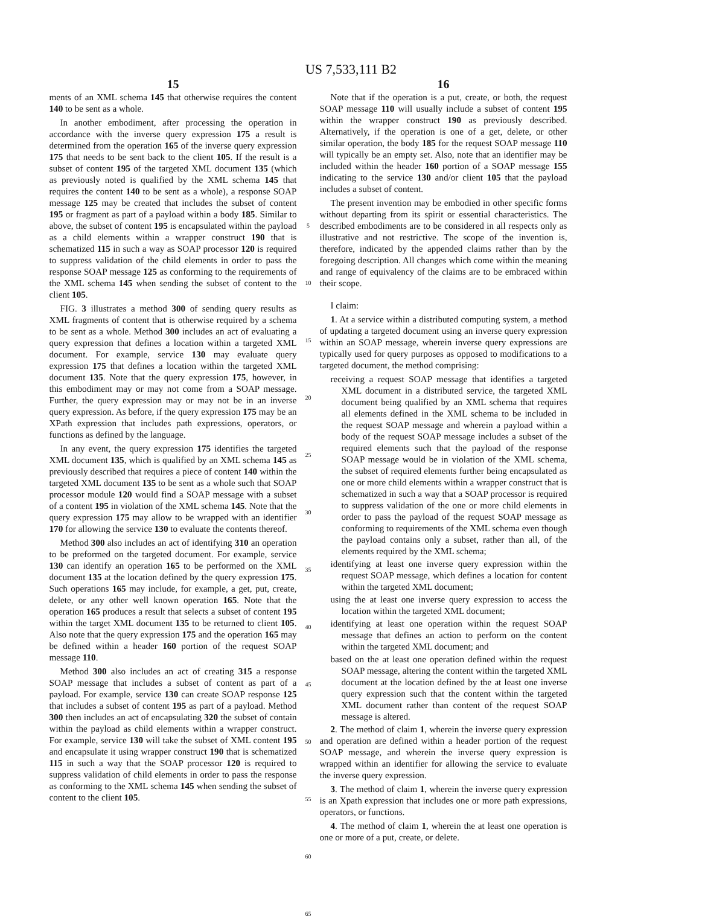US 7,533,111 B2
15
ments of an XML schema 145 that otherwise requires the content 140 to be sent as a whole.
In another embodiment, after processing the operation in accordance with the inverse query expression 175 a result is determined from the operation 165 of the inverse query expression 175 that needs to be sent back to the client 105. If the result is a subset of content 195 of the targeted XML document 135 (which as previously noted is qualified by the XML schema 145 that requires the content 140 to be sent as a whole), a response SOAP message 125 may be created that includes the subset of content 195 or fragment as part of a payload within a body 185. Similar to above, the subset of content 195 is encapsulated within the payload as a child elements within a wrapper construct 190 that is schematized 115 in such a way as SOAP processor 120 is required to suppress validation of the child elements in order to pass the response SOAP message 125 as conforming to the requirements of the XML schema 145 when sending the subset of content to the client 105.
FIG. 3 illustrates a method 300 of sending query results as XML fragments of content that is otherwise required by a schema to be sent as a whole. Method 300 includes an act of evaluating a query expression that defines a location within a targeted XML document. For example, service 130 may evaluate query expression 175 that defines a location within the targeted XML document 135. Note that the query expression 175, however, in this embodiment may or may not come from a SOAP message. Further, the query expression may or may not be in an inverse query expression. As before, if the query expression 175 may be an XPath expression that includes path expressions, operators, or functions as defined by the language.
In any event, the query expression 175 identifies the targeted XML document 135, which is qualified by an XML schema 145 as previously described that requires a piece of content 140 within the targeted XML document 135 to be sent as a whole such that SOAP processor module 120 would find a SOAP message with a subset of a content 195 in violation of the XML schema 145. Note that the query expression 175 may allow to be wrapped with an identifier 170 for allowing the service 130 to evaluate the contents thereof.
Method 300 also includes an act of identifying 310 an operation to be preformed on the targeted document. For example, service 130 can identify an operation 165 to be performed on the XML document 135 at the location defined by the query expression 175. Such operations 165 may include, for example, a get, put, create, delete, or any other well known operation 165. Note that the operation 165 produces a result that selects a subset of content 195 within the target XML document 135 to be returned to client 105. Also note that the query expression 175 and the operation 165 may be defined within a header 160 portion of the request SOAP message 110.
Method 300 also includes an act of creating 315 a response SOAP message that includes a subset of content as part of a payload. For example, service 130 can create SOAP response 125 that includes a subset of content 195 as part of a payload. Method 300 then includes an act of encapsulating 320 the subset of contain within the payload as child elements within a wrapper construct. For example, service 130 will take the subset of XML content 195 and encapsulate it using wrapper construct 190 that is schematized 115 in such a way that the SOAP processor 120 is required to suppress validation of child elements in order to pass the response as conforming to the XML schema 145 when sending the subset of content to the client 105.
5
10
15
20
25
30
35
40
45
50
55
60
65
16
Note that if the operation is a put, create, or both, the request SOAP message 110 will usually include a subset of content 195 within the wrapper construct 190 as previously described. Alternatively, if the operation is one of a get, delete, or other similar operation, the body 185 for the request SOAP message 110 will typically be an empty set. Also, note that an identifier may be included within the header 160 portion of a SOAP message 155 indicating to the service 130 and/or client 105 that the payload includes a subset of content.
The present invention may be embodied in other specific forms without departing from its spirit or essential characteristics. The described embodiments are to be considered in all respects only as illustrative and not restrictive. The scope of the invention is, therefore, indicated by the appended claims rather than by the foregoing description. All changes which come within the meaning and range of equivalency of the claims are to be embraced within their scope.
I claim:
1. At a service within a distributed computing system, a method of updating a targeted document using an inverse query expression within an SOAP message, wherein inverse query expressions are typically used for query purposes as opposed to modifications to a targeted document, the method comprising:
receiving a request SOAP message that identifies a targeted XML document in a distributed service, the targeted XML document being qualified by an XML schema that requires all elements defined in the XML schema to be included in the request SOAP message and wherein a payload within a body of the request SOAP message includes a subset of the required elements such that the payload of the response SOAP message would be in violation of the XML schema, the subset of required elements further being encapsulated as one or more child elements within a wrapper construct that is schematized in such a way that a SOAP processor is required to suppress validation of the one or more child elements in order to pass the payload of the request SOAP message as conforming to requirements of the XML schema even though the payload contains only a subset, rather than all, of the elements required by the XML schema;
identifying at least one inverse query expression within the request SOAP message, which defines a location for content within the targeted XML document;
using the at least one inverse query expression to access the location within the targeted XML document;
identifying at least one operation within the request SOAP message that defines an action to perform on the content within the targeted XML document; and
based on the at least one operation defined within the request SOAP message, altering the content within the targeted XML document at the location defined by the at least one inverse query expression such that the content within the targeted XML document rather than content of the request SOAP message is altered.
2. The method of claim 1, wherein the inverse query expression and operation are defined within a header portion of the request SOAP message, and wherein the inverse query expression is wrapped within an identifier for allowing the service to evaluate the inverse query expression.
3. The method of claim 1, wherein the inverse query expression is an Xpath expression that includes one or more path expressions, operators, or functions.
4. The method of claim 1, wherein the at least one operation is one or more of a put, create, or delete.